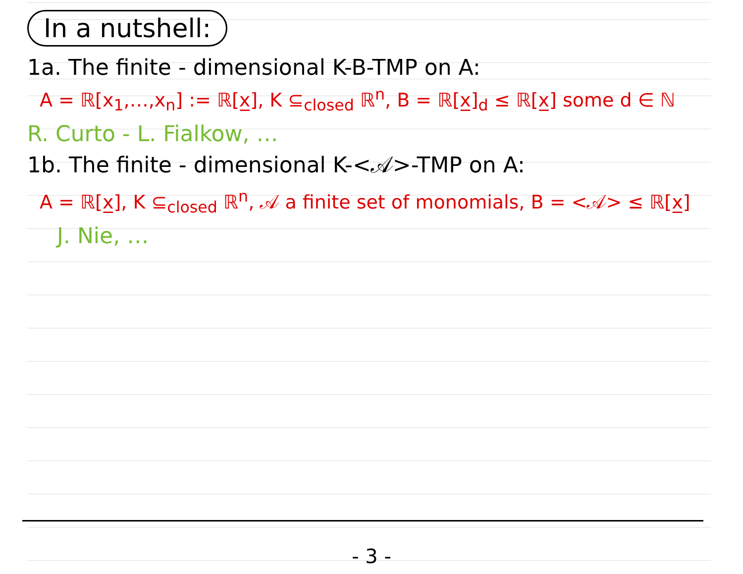In a nutshell:
1a. The finite - dimensional K-B-TMP on A:
A = ℝ[x<sub>1</sub>,…,x<sub>n</sub>] := ℝ[x̲], K ⊆<sub>closed</sub> ℝ<sup>n</sup>, B = ℝ[x̲]<sub>d</sub> ≤ ℝ[x̲] some d ∈ ℕ
R. Curto - L. Fialkow, …
1b. The finite - dimensional K-<𝒜>-TMP on A:
A = ℝ[x̲], K ⊆<sub>closed</sub> ℝ<sup>n</sup>, 𝒜 a finite set of monomials, B = <𝒜> ≤ ℝ[x̲]
J. Nie, …
- 3 -